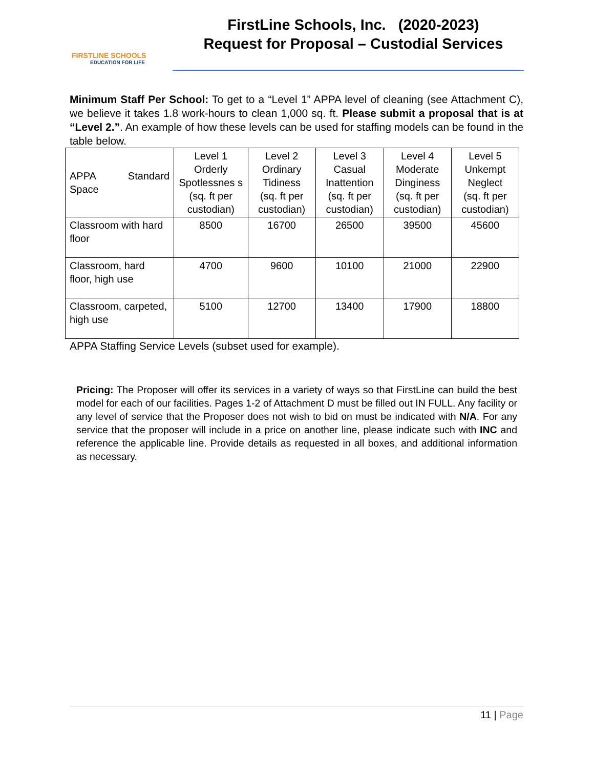FIRSTLINE SCHOOLS
EDUCATION FOR LIFE
FirstLine Schools, Inc. (2020-2023)
Request for Proposal – Custodial Services
Minimum Staff Per School: To get to a “Level 1” APPA level of cleaning (see Attachment C), we believe it takes 1.8 work-hours to clean 1,000 sq. ft. Please submit a proposal that is at “Level 2.”. An example of how these levels can be used for staffing models can be found in the table below.
| APPA Standard Space | Level 1 Orderly Spotlessnes s (sq. ft per custodian) | Level 2 Ordinary Tidiness (sq. ft per custodian) | Level 3 Casual Inattention (sq. ft per custodian) | Level 4 Moderate Dinginess (sq. ft per custodian) | Level 5 Unkempt Neglect (sq. ft per custodian) |
| --- | --- | --- | --- | --- | --- |
| Classroom with hard floor | 8500 | 16700 | 26500 | 39500 | 45600 |
| Classroom, hard floor, high use | 4700 | 9600 | 10100 | 21000 | 22900 |
| Classroom, carpeted, high use | 5100 | 12700 | 13400 | 17900 | 18800 |
APPA Staffing Service Levels (subset used for example).
Pricing: The Proposer will offer its services in a variety of ways so that FirstLine can build the best model for each of our facilities. Pages 1-2 of Attachment D must be filled out IN FULL. Any facility or any level of service that the Proposer does not wish to bid on must be indicated with N/A. For any service that the proposer will include in a price on another line, please indicate such with INC and reference the applicable line. Provide details as requested in all boxes, and additional information as necessary.
11 | Page